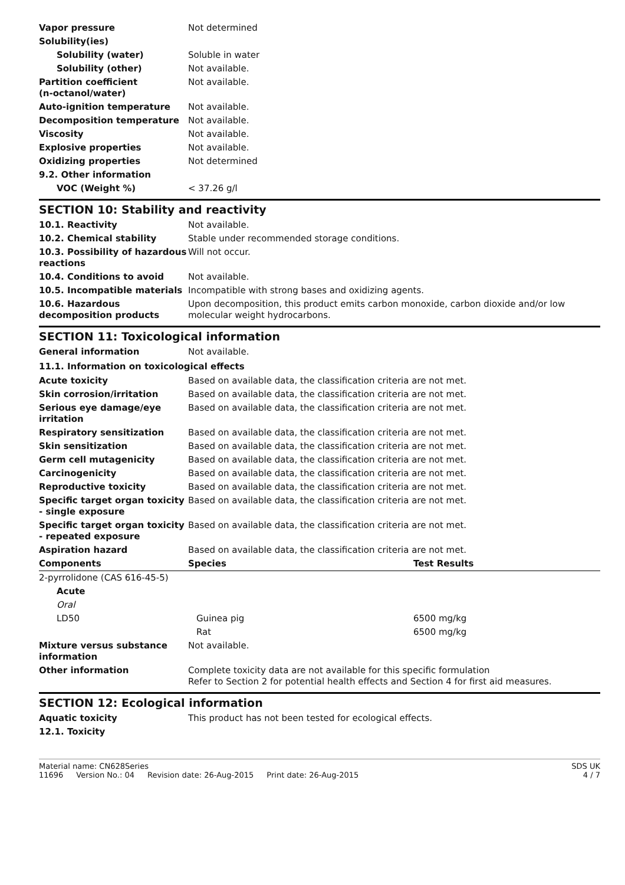| Vapor pressure | Not determined |
| Solubility(ies) | |
| Solubility (water) | Soluble in water |
| Solubility (other) | Not available. |
| Partition coefficient (n-octanol/water) | Not available. |
| Auto-ignition temperature | Not available. |
| Decomposition temperature | Not available. |
| Viscosity | Not available. |
| Explosive properties | Not available. |
| Oxidizing properties | Not determined |
| 9.2. Other information | |
| VOC (Weight %) | < 37.26 g/l |
SECTION 10: Stability and reactivity
| 10.1. Reactivity | Not available. |
| 10.2. Chemical stability | Stable under recommended storage conditions. |
| 10.3. Possibility of hazardous reactions | Will not occur. |
| 10.4. Conditions to avoid | Not available. |
| 10.5. Incompatible materials | Incompatible with strong bases and oxidizing agents. |
| 10.6. Hazardous decomposition products | Upon decomposition, this product emits carbon monoxide, carbon dioxide and/or low molecular weight hydrocarbons. |
SECTION 11: Toxicological information
| General information | Not available. |
11.1. Information on toxicological effects
| Acute toxicity | Based on available data, the classification criteria are not met. |
| Skin corrosion/irritation | Based on available data, the classification criteria are not met. |
| Serious eye damage/eye irritation | Based on available data, the classification criteria are not met. |
| Respiratory sensitization | Based on available data, the classification criteria are not met. |
| Skin sensitization | Based on available data, the classification criteria are not met. |
| Germ cell mutagenicity | Based on available data, the classification criteria are not met. |
| Carcinogenicity | Based on available data, the classification criteria are not met. |
| Reproductive toxicity | Based on available data, the classification criteria are not met. |
| Specific target organ toxicity - single exposure | Based on available data, the classification criteria are not met. |
| Specific target organ toxicity - repeated exposure | Based on available data, the classification criteria are not met. |
| Aspiration hazard | Based on available data, the classification criteria are not met. |
| Components | Species | Test Results |
| --- | --- | --- |
| 2-pyrrolidone (CAS 616-45-5) | | |
| Acute | | |
| Oral | | |
| LD50 | Guinea pig | 6500 mg/kg |
| | Rat | 6500 mg/kg |
| Mixture versus substance information | Not available. |
| Other information | Complete toxicity data are not available for this specific formulation Refer to Section 2 for potential health effects and Section 4 for first aid measures. |
SECTION 12: Ecological information
| Aquatic toxicity | This product has not been tested for ecological effects. |
| 12.1. Toxicity | |
Material name: CN628Series
11696 Version No.: 04 Revision date: 26-Aug-2015 Print date: 26-Aug-2015
SDS UK
4 / 7